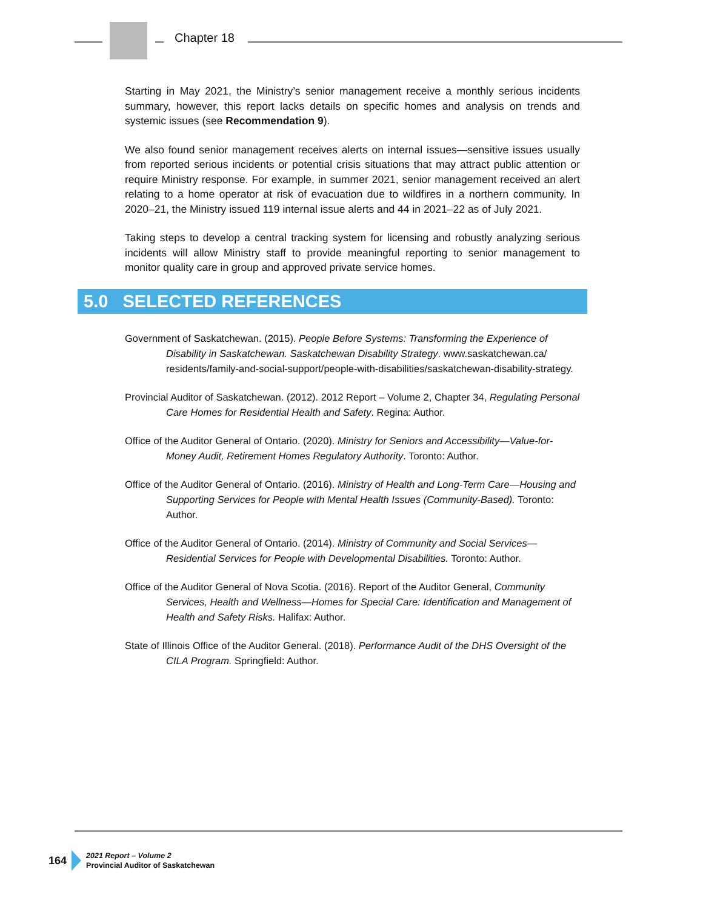Chapter 18
Starting in May 2021, the Ministry’s senior management receive a monthly serious incidents summary, however, this report lacks details on specific homes and analysis on trends and systemic issues (see Recommendation 9).
We also found senior management receives alerts on internal issues—sensitive issues usually from reported serious incidents or potential crisis situations that may attract public attention or require Ministry response. For example, in summer 2021, senior management received an alert relating to a home operator at risk of evacuation due to wildfires in a northern community. In 2020–21, the Ministry issued 119 internal issue alerts and 44 in 2021–22 as of July 2021.
Taking steps to develop a central tracking system for licensing and robustly analyzing serious incidents will allow Ministry staff to provide meaningful reporting to senior management to monitor quality care in group and approved private service homes.
5.0 SELECTED REFERENCES
Government of Saskatchewan. (2015). People Before Systems: Transforming the Experience of Disability in Saskatchewan. Saskatchewan Disability Strategy. www.saskatchewan.ca/ residents/family-and-social-support/people-with-disabilities/saskatchewan-disability-strategy.
Provincial Auditor of Saskatchewan. (2012). 2012 Report – Volume 2, Chapter 34, Regulating Personal Care Homes for Residential Health and Safety. Regina: Author.
Office of the Auditor General of Ontario. (2020). Ministry for Seniors and Accessibility—Value-for-Money Audit, Retirement Homes Regulatory Authority. Toronto: Author.
Office of the Auditor General of Ontario. (2016). Ministry of Health and Long-Term Care—Housing and Supporting Services for People with Mental Health Issues (Community-Based). Toronto: Author.
Office of the Auditor General of Ontario. (2014). Ministry of Community and Social Services—Residential Services for People with Developmental Disabilities. Toronto: Author.
Office of the Auditor General of Nova Scotia. (2016). Report of the Auditor General, Community Services, Health and Wellness—Homes for Special Care: Identification and Management of Health and Safety Risks. Halifax: Author.
State of Illinois Office of the Auditor General. (2018). Performance Audit of the DHS Oversight of the CILA Program. Springfield: Author.
164
2021 Report – Volume 2
Provincial Auditor of Saskatchewan